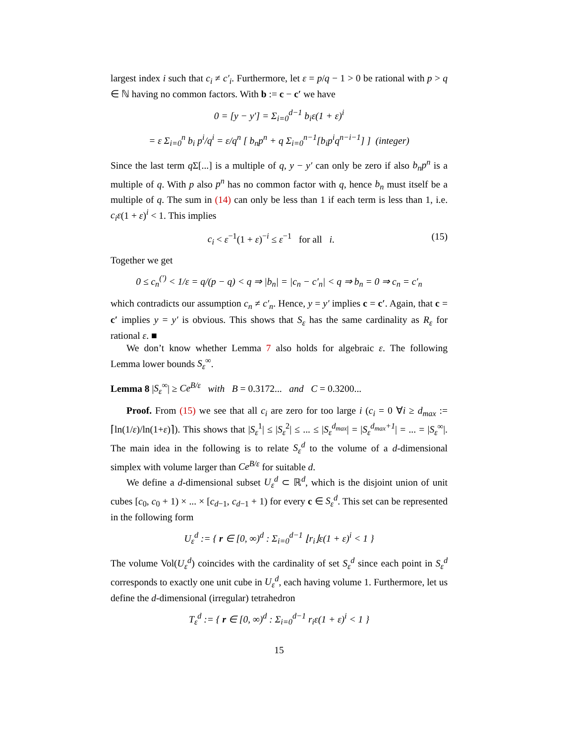largest index i such that c<sub>i</sub> ≠ c′<sub>i</sub>. Furthermore, let ε = p/q − 1 > 0 be rational with p > q ∈ ℕ having no common factors. With b := c − c′ we have
0 = [y − y′] = Σ<sub>i=0</sub><sup>d−1</sup> b<sub>i</sub>ε(1 + ε)<sup>i</sup>
= ε Σ<sub>i=0</sub><sup>n</sup> b<sub>i</sub> p<sup>i</sup>/q<sup>i</sup> = ε/q<sup>n</sup> [ b<sub>n</sub>p<sup>n</sup> + q Σ<sub>i=0</sub><sup>n−1</sup>[b<sub>i</sub>p<sup>i</sup>q<sup>n−i−1</sup>] ] (integer)
Since the last term q Σ[...] is a multiple of q, y − y′ can only be zero if also b<sub>n</sub>p<sup>n</sup> is a multiple of q. With p also p<sup>n</sup> has no common factor with q, hence b<sub>n</sub> must itself be a multiple of q. The sum in (14) can only be less than 1 if each term is less than 1, i.e. c<sub>i</sub>ε(1 + ε)<sup>i</sup> < 1. This implies
c<sub>i</sub> < ε<sup>−1</sup>(1 + ε)<sup>−i</sup> ≤ ε<sup>−1</sup> for all i. (15)
Together we get
0 ≤ c<sub>n</sub><sup>(′)</sup> < 1/ε = q/(p − q) < q ⇒ |b<sub>n</sub>| = |c<sub>n</sub> − c′<sub>n</sub>| < q ⇒ b<sub>n</sub> = 0 ⇒ c<sub>n</sub> = c′<sub>n</sub>
which contradicts our assumption c<sub>n</sub> ≠ c′<sub>n</sub>. Hence, y = y′ implies c = c′. Again, that c = c′ implies y = y′ is obvious. This shows that S<sub>ε</sub> has the same cardinality as R<sub>ε</sub> for rational ε. ■
We don’t know whether Lemma 7 also holds for algebraic ε. The following Lemma lower bounds S<sub>ε</sub><sup>∞</sup>.
Lemma 8 |S<sub>ε</sub><sup>∞</sup>| ≥ Ce<sup>B/ε</sup> with B = 0.3172... and C = 0.3200...
Proof. From (15) we see that all c<sub>i</sub> are zero for too large i (c<sub>i</sub> = 0 ∀i ≥ d<sub>max</sub> := ⌈ln(1/ε)/ln(1+ε)⌉). This shows that |S<sub>ε</sub><sup>1</sup>| ≤ |S<sub>ε</sub><sup>2</sup>| ≤ ... ≤ |S<sub>ε</sub><sup>d<sub>max</sub></sup>| = |S<sub>ε</sub><sup>d<sub>max</sub>+1</sup>| = ... = |S<sub>ε</sub><sup>∞</sup>|. The main idea in the following is to relate S<sub>ε</sub><sup>d</sup> to the volume of a d-dimensional simplex with volume larger than Ce<sup>B/ε</sup> for suitable d.
We define a d-dimensional subset U<sub>ε</sub><sup>d</sup> ⊂ ℝ<sup>d</sup>, which is the disjoint union of unit cubes [c<sub>0</sub>, c<sub>0</sub> + 1) × ... × [c<sub>d−1</sub>, c<sub>d−1</sub> + 1) for every c ∈ S<sub>ε</sub><sup>d</sup>. This set can be represented in the following form
U<sub>ε</sub><sup>d</sup> := { r ∈ [0, ∞)<sup>d</sup> : Σ<sub>i=0</sub><sup>d−1</sup> ⌊r<sub>i</sub>⌋ε(1 + ε)<sup>i</sup> < 1 }
The volume Vol(U<sub>ε</sub><sup>d</sup>) coincides with the cardinality of set S<sub>ε</sub><sup>d</sup> since each point in S<sub>ε</sub><sup>d</sup> corresponds to exactly one unit cube in U<sub>ε</sub><sup>d</sup>, each having volume 1. Furthermore, let us define the d-dimensional (irregular) tetrahedron
T<sub>ε</sub><sup>d</sup> := { r ∈ [0, ∞)<sup>d</sup> : Σ<sub>i=0</sub><sup>d−1</sup> r<sub>i</sub>ε(1 + ε)<sup>i</sup> < 1 }
15